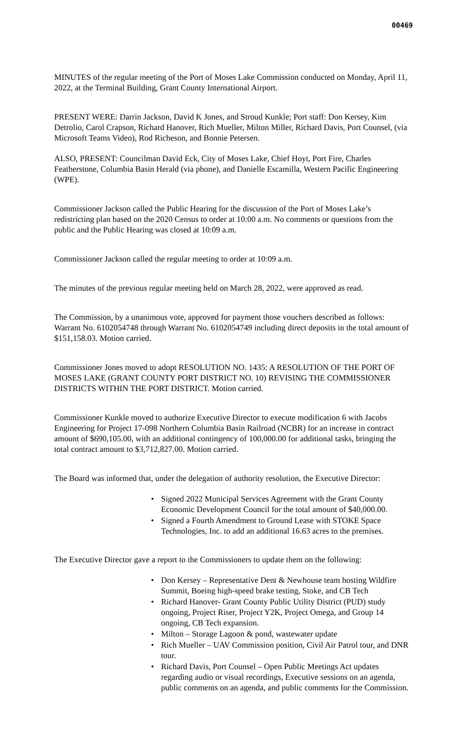00469
MINUTES of the regular meeting of the Port of Moses Lake Commission conducted on Monday, April 11, 2022, at the Terminal Building, Grant County International Airport.
PRESENT WERE: Darrin Jackson, David K Jones, and Stroud Kunkle; Port staff: Don Kersey, Kim Detrolio, Carol Crapson, Richard Hanover, Rich Mueller, Milton Miller, Richard Davis, Port Counsel, (via Microsoft Teams Video), Rod Richeson, and Bonnie Petersen.
ALSO, PRESENT: Councilman David Eck, City of Moses Lake, Chief Hoyt, Port Fire, Charles Featherstone, Columbia Basin Herald (via phone), and Danielle Escamilla, Western Pacific Engineering (WPE).
Commissioner Jackson called the Public Hearing for the discussion of the Port of Moses Lake’s redistricting plan based on the 2020 Census to order at 10:00 a.m. No comments or questions from the public and the Public Hearing was closed at 10:09 a.m.
Commissioner Jackson called the regular meeting to order at 10:09 a.m.
The minutes of the previous regular meeting held on March 28, 2022, were approved as read.
The Commission, by a unanimous vote, approved for payment those vouchers described as follows: Warrant No. 6102054748 through Warrant No. 6102054749 including direct deposits in the total amount of $151,158.03. Motion carried.
Commissioner Jones moved to adopt RESOLUTION NO. 1435: A RESOLUTION OF THE PORT OF MOSES LAKE (GRANT COUNTY PORT DISTRICT NO. 10) REVISING THE COMMISSIONER DISTRICTS WITHIN THE PORT DISTRICT. Motion carried.
Commissioner Kunkle moved to authorize Executive Director to execute modification 6 with Jacobs Engineering for Project 17-098 Northern Columbia Basin Railroad (NCBR) for an increase in contract amount of $690,105.00, with an additional contingency of 100,000.00 for additional tasks, bringing the total contract amount to $3,712,827.00. Motion carried.
The Board was informed that, under the delegation of authority resolution, the Executive Director:
• Signed 2022 Municipal Services Agreement with the Grant County Economic Development Council for the total amount of $40,000.00.
• Signed a Fourth Amendment to Ground Lease with STOKE Space Technologies, Inc. to add an additional 16.63 acres to the premises.
The Executive Director gave a report to the Commissioners to update them on the following:
• Don Kersey – Representative Dent & Newhouse team hosting Wildfire Summit, Boeing high-speed brake testing, Stoke, and CB Tech
• Richard Hanover- Grant County Public Utility District (PUD) study ongoing, Project Riser, Project Y2K, Project Omega, and Group 14 ongoing, CB Tech expansion.
• Milton – Storage Lagoon & pond, wastewater update
• Rich Mueller – UAV Commission position, Civil Air Patrol tour, and DNR tour.
• Richard Davis, Port Counsel – Open Public Meetings Act updates regarding audio or visual recordings, Executive sessions on an agenda, public comments on an agenda, and public comments for the Commission.